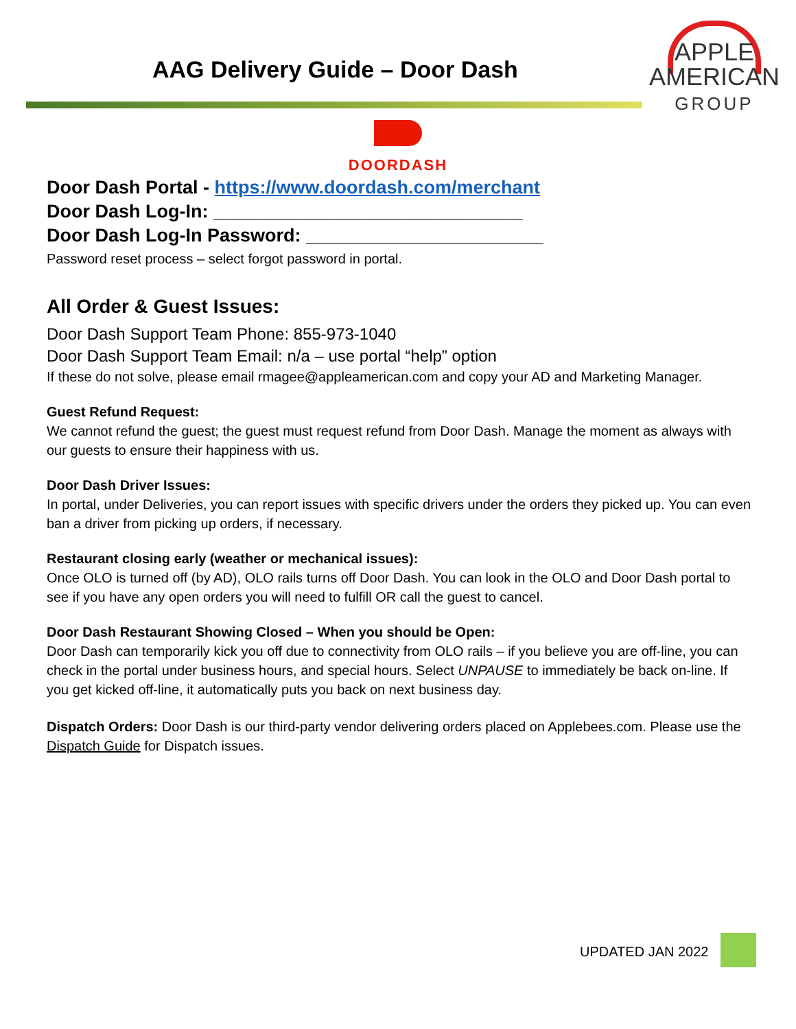AAG Delivery Guide – Door Dash
APPLE
AMERICAN
GROUP
DOORDASH
Door Dash Portal - https://www.doordash.com/merchant
Door Dash Log-In: ______________________________
Door Dash Log-In Password: _______________________
Password reset process – select forgot password in portal.
All Order & Guest Issues:
Door Dash Support Team Phone: 855-973-1040
Door Dash Support Team Email: n/a – use portal “help” option
If these do not solve, please email rmagee@appleamerican.com and copy your AD and Marketing Manager.
Guest Refund Request:
We cannot refund the guest; the guest must request refund from Door Dash. Manage the moment as always with our guests to ensure their happiness with us.
Door Dash Driver Issues:
In portal, under Deliveries, you can report issues with specific drivers under the orders they picked up. You can even ban a driver from picking up orders, if necessary.
Restaurant closing early (weather or mechanical issues):
Once OLO is turned off (by AD), OLO rails turns off Door Dash. You can look in the OLO and Door Dash portal to see if you have any open orders you will need to fulfill OR call the guest to cancel.
Door Dash Restaurant Showing Closed – When you should be Open:
Door Dash can temporarily kick you off due to connectivity from OLO rails – if you believe you are off-line, you can check in the portal under business hours, and special hours. Select UNPAUSE to immediately be back on-line. If you get kicked off-line, it automatically puts you back on next business day.
Dispatch Orders: Door Dash is our third-party vendor delivering orders placed on Applebees.com. Please use the Dispatch Guide for Dispatch issues.
UPDATED JAN 2022